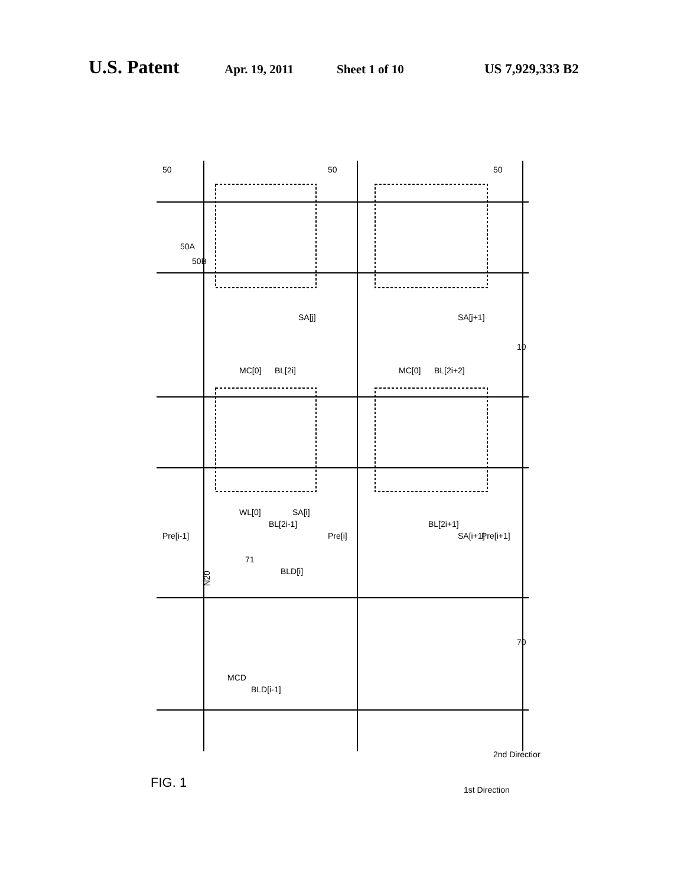U.S. Patent Apr. 19, 2011 Sheet 1 of 10 US 7,929,333 B2
N20
WL[0]
BL[2i-1]
SA[i]
Pre[i]
BL[2i+1]
SA[i+1]
MC[0]
BL[2i]
SA[j]
SA[j+1]
MC[0]
BL[2i+2]
50
50
50
50A
50B
10
70
MCD
BLD[i-1]
BLD[i]
71
Pre[i-1]
Pre[i+1]
FIG. 1
1st Direction
2nd Direction